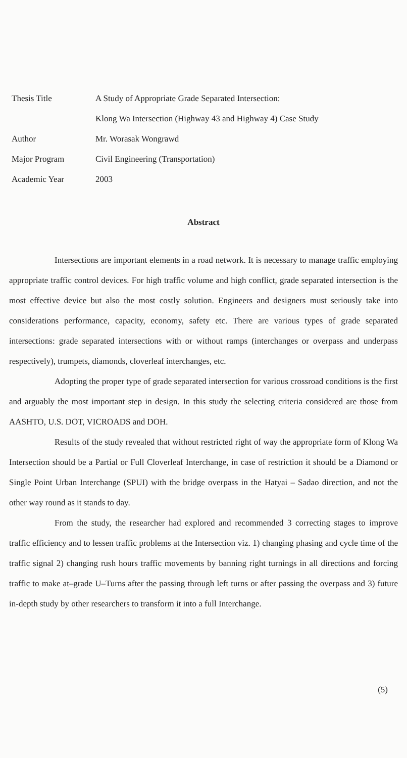| Thesis Title | A Study of Appropriate Grade Separated Intersection: |
| | Klong Wa Intersection (Highway 43 and Highway 4) Case Study |
| Author | Mr. Worasak Wongrawd |
| Major Program | Civil Engineering (Transportation) |
| Academic Year | 2003 |
Abstract
Intersections are important elements in a road network. It is necessary to manage traffic employing appropriate traffic control devices. For high traffic volume and high conflict, grade separated intersection is the most effective device but also the most costly solution. Engineers and designers must seriously take into considerations performance, capacity, economy, safety etc. There are various types of grade separated intersections: grade separated intersections with or without ramps (interchanges or overpass and underpass respectively), trumpets, diamonds, cloverleaf interchanges, etc.
Adopting the proper type of grade separated intersection for various crossroad conditions is the first and arguably the most important step in design. In this study the selecting criteria considered are those from AASHTO, U.S. DOT, VICROADS and DOH.
Results of the study revealed that without restricted right of way the appropriate form of Klong Wa Intersection should be a Partial or Full Cloverleaf Interchange, in case of restriction it should be a Diamond or Single Point Urban Interchange (SPUI) with the bridge overpass in the Hatyai – Sadao direction, and not the other way round as it stands to day.
From the study, the researcher had explored and recommended 3 correcting stages to improve traffic efficiency and to lessen traffic problems at the Intersection viz. 1) changing phasing and cycle time of the traffic signal 2) changing rush hours traffic movements by banning right turnings in all directions and forcing traffic to make at–grade U–Turns after the passing through left turns or after passing the overpass and 3) future in-depth study by other researchers to transform it into a full Interchange.
(5)